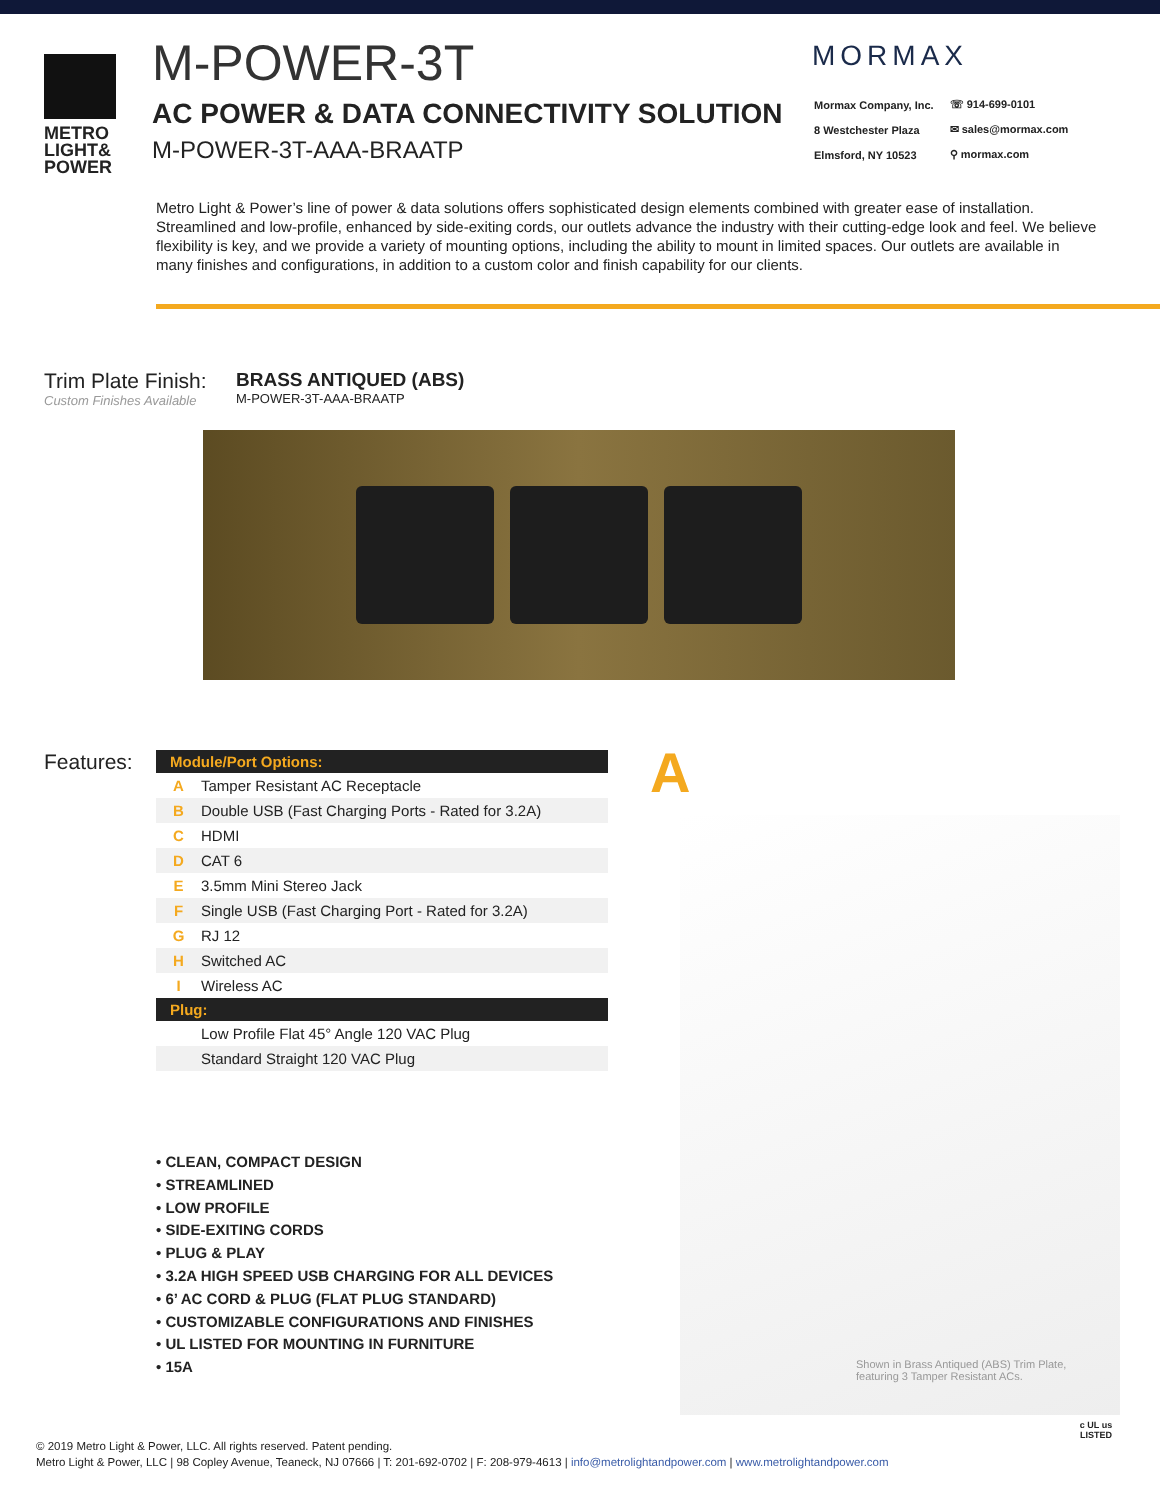METRO
LIGHT&
POWER
M-POWER-3T
AC POWER & DATA CONNECTIVITY SOLUTION
M-POWER-3T-AAA-BRAATP
MORMAX
| Mormax Company, Inc. | ☏ 914-699-0101 |
| 8 Westchester Plaza | ✉ sales@mormax.com |
| Elmsford, NY 10523 | ⚲ mormax.com |
Metro Light & Power’s line of power & data solutions offers sophisticated design elements combined with greater ease of installation. Streamlined and low-profile, enhanced by side-exiting cords, our outlets advance the industry with their cutting-edge look and feel. We believe flexibility is key, and we provide a variety of mounting options, including the ability to mount in limited spaces. Our outlets are available in many finishes and configurations, in addition to a custom color and finish capability for our clients.
Trim Plate Finish:
Custom Finishes Available
BRASS ANTIQUED (ABS)
M-POWER-3T-AAA-BRAATP
Features:
| Module/Port Options: | |
| --- | --- |
| A | Tamper Resistant AC Receptacle |
| B | Double USB (Fast Charging Ports - Rated for 3.2A) |
| C | HDMI |
| D | CAT 6 |
| E | 3.5mm Mini Stereo Jack |
| F | Single USB (Fast Charging Port - Rated for 3.2A) |
| G | RJ 12 |
| H | Switched AC |
| I | Wireless AC |
| Plug: | |
| | Low Profile Flat 45° Angle 120 VAC Plug |
| | Standard Straight 120 VAC Plug |
• CLEAN, COMPACT DESIGN
• STREAMLINED
• LOW PROFILE
• SIDE-EXITING CORDS
• PLUG & PLAY
• 3.2A HIGH SPEED USB CHARGING FOR ALL DEVICES
• 6’ AC CORD & PLUG (FLAT PLUG STANDARD)
• CUSTOMIZABLE CONFIGURATIONS AND FINISHES
• UL LISTED FOR MOUNTING IN FURNITURE
• 15A
A
Shown in Brass Antiqued (ABS) Trim Plate, featuring 3 Tamper Resistant ACs.
© 2019 Metro Light & Power, LLC. All rights reserved. Patent pending.
Metro Light & Power, LLC | 98 Copley Avenue, Teaneck, NJ 07666 | T: 201-692-0702 | F: 208-979-4613 | info@metrolightandpower.com | www.metrolightandpower.com
c UL us
LISTED